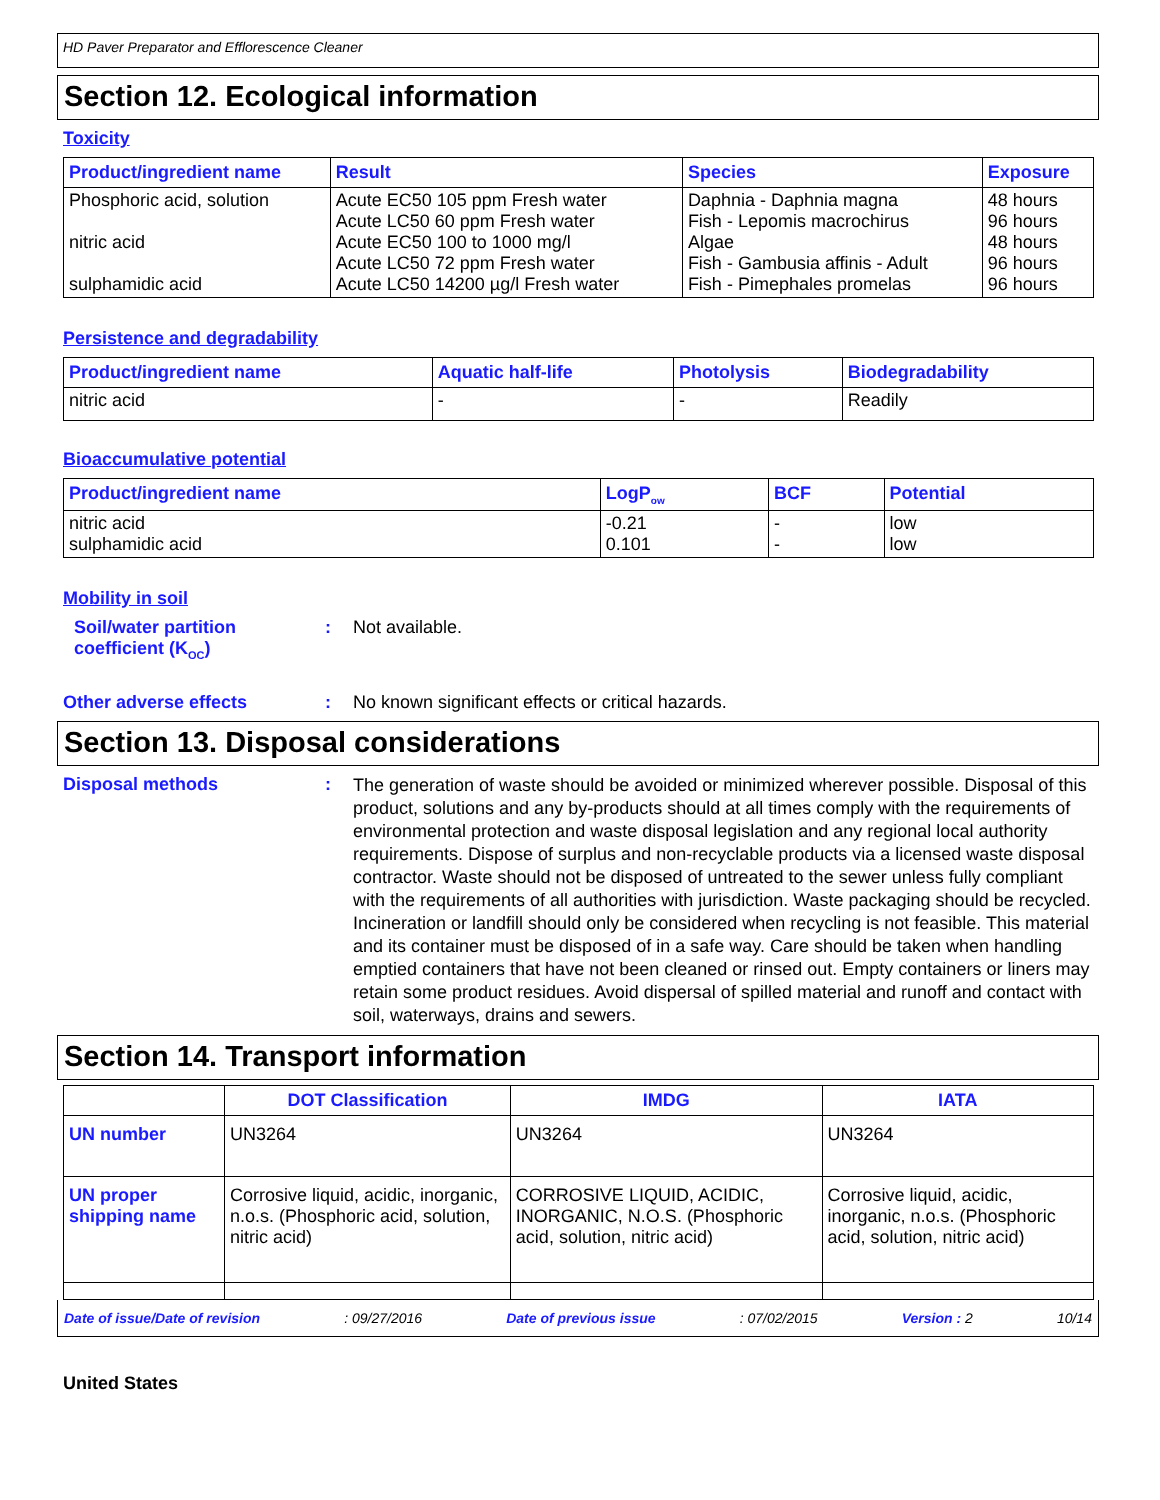HD Paver Preparator and Efflorescence Cleaner
Section 12. Ecological information
Toxicity
| Product/ingredient name | Result | Species | Exposure |
| --- | --- | --- | --- |
| Phosphoric acid, solution nitric acid sulphamidic acid | Acute EC50 105 ppm Fresh water Acute LC50 60 ppm Fresh water Acute EC50 100 to 1000 mg/l Acute LC50 72 ppm Fresh water Acute LC50 14200 µg/l Fresh water | Daphnia - Daphnia magna Fish - Lepomis macrochirus Algae Fish - Gambusia affinis - Adult Fish - Pimephales promelas | 48 hours 96 hours 48 hours 96 hours 96 hours |
Persistence and degradability
| Product/ingredient name | Aquatic half-life | Photolysis | Biodegradability |
| --- | --- | --- | --- |
| nitric acid | - | - | Readily |
Bioaccumulative potential
| Product/ingredient name | LogP<sub>ow</sub> | BCF | Potential |
| --- | --- | --- | --- |
| nitric acid sulphamidic acid | -0.21 0.101 | - - | low low |
Mobility in soil
Soil/water partition coefficient (K<sub>OC</sub>)
: Not available.
Other adverse effects : No known significant effects or critical hazards.
Section 13. Disposal considerations
Disposal methods :
The generation of waste should be avoided or minimized wherever possible. Disposal of this product, solutions and any by-products should at all times comply with the requirements of environmental protection and waste disposal legislation and any regional local authority requirements. Dispose of surplus and non-recyclable products via a licensed waste disposal contractor. Waste should not be disposed of untreated to the sewer unless fully compliant with the requirements of all authorities with jurisdiction. Waste packaging should be recycled. Incineration or landfill should only be considered when recycling is not feasible. This material and its container must be disposed of in a safe way. Care should be taken when handling emptied containers that have not been cleaned or rinsed out. Empty containers or liners may retain some product residues. Avoid dispersal of spilled material and runoff and contact with soil, waterways, drains and sewers.
Section 14. Transport information
| | DOT Classification | IMDG | IATA |
| --- | --- | --- | --- |
| UN number | UN3264 | UN3264 | UN3264 |
| UN proper shipping name | Corrosive liquid, acidic, inorganic, n.o.s. (Phosphoric acid, solution, nitric acid) | CORROSIVE LIQUID, ACIDIC, INORGANIC, N.O.S. (Phosphoric acid, solution, nitric acid) | Corrosive liquid, acidic, inorganic, n.o.s. (Phosphoric acid, solution, nitric acid) |
Date of issue/Date of revision: 09/27/2016 Date of previous issue: 07/02/2015 Version : 2 10/14
United States